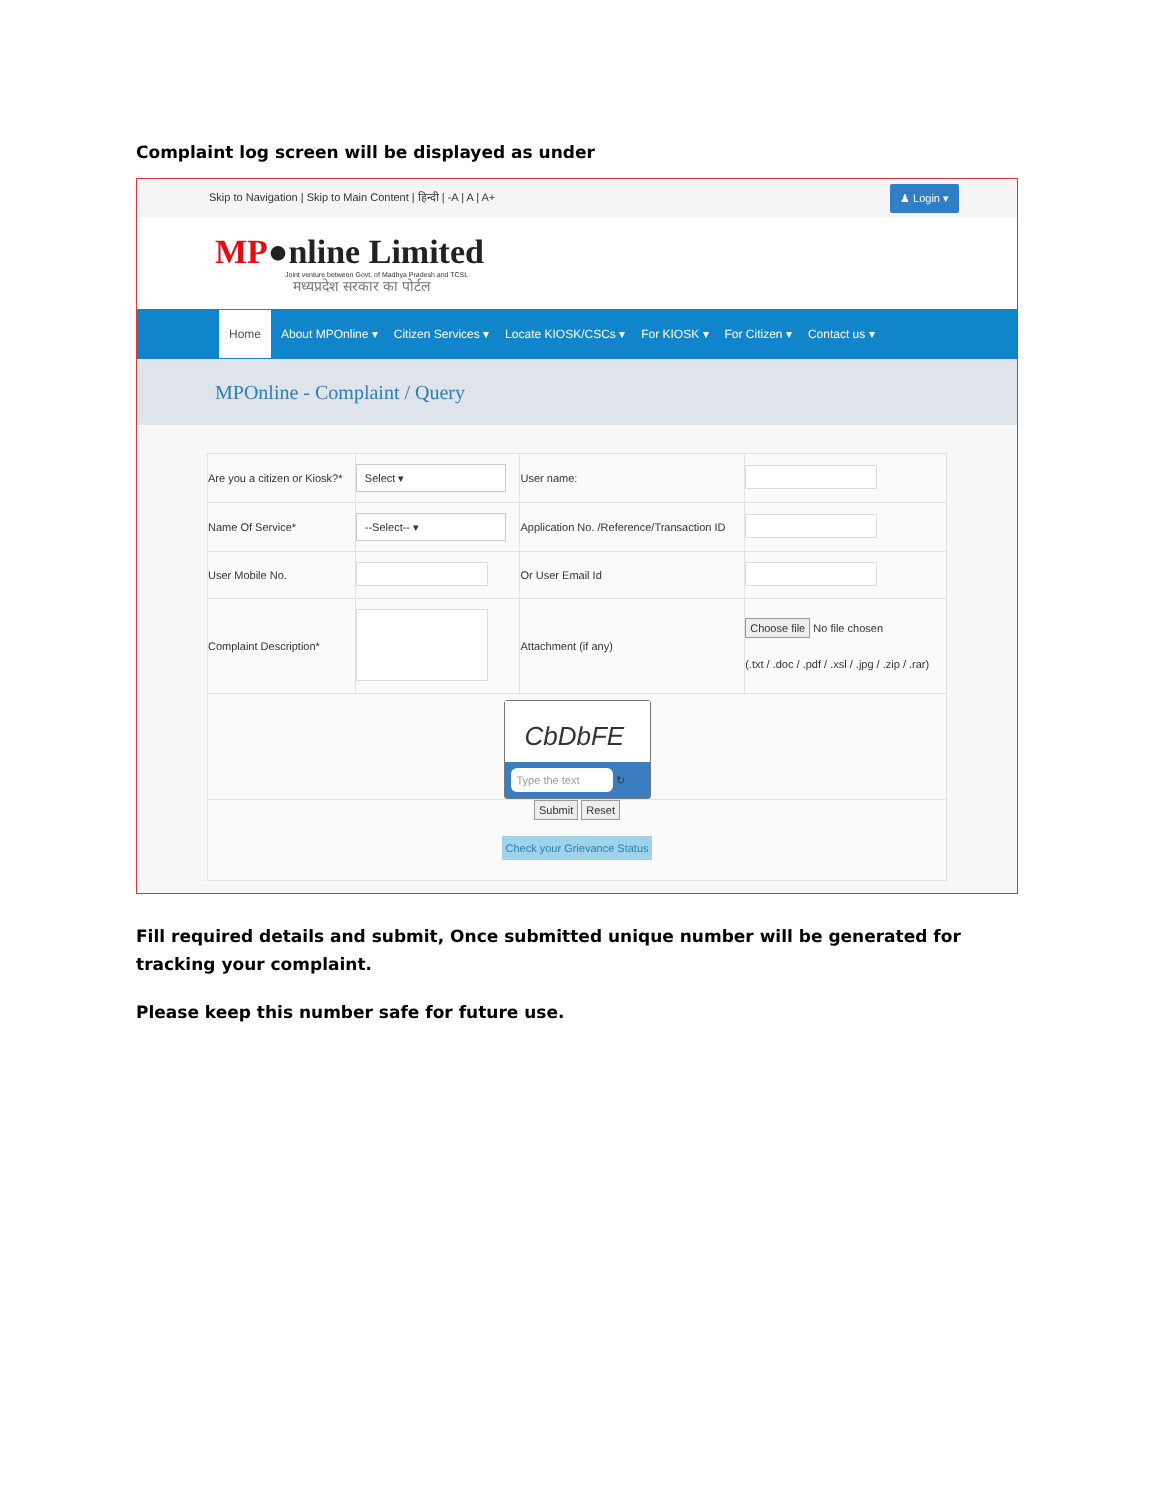Complaint log screen will be displayed as under
Skip to Navigation | Skip to Main Content | हिन्दी | -A | A | A+ ♟ Login ▾
MP●nline Limited
Joint venture between Govt. of Madhya Pradesh and TCSL
मध्यप्रदेश सरकार का पोर्टल
Home About MPOnline ▾ Citizen Services ▾ Locate KIOSK/CSCs ▾ For KIOSK ▾ For Citizen ▾ Contact us ▾
MPOnline - Complaint / Query
| Are you a citizen or Kiosk?* | Select ▾ | User name: | |
| Name Of Service* | --Select-- ▾ | Application No. /Reference/Transaction ID | |
| User Mobile No. | | Or User Email Id | |
| Complaint Description* | | Attachment (if any) | Choose file No file chosen (.txt / .doc / .pdf / .xsl / .jpg / .zip / .rar) |
| CbDbFE Type the text ↻ | | | |
| Submit Reset Check your Grievance Status | | | |
Fill required details and submit, Once submitted unique number will be generated for tracking your complaint.
Please keep this number safe for future use.